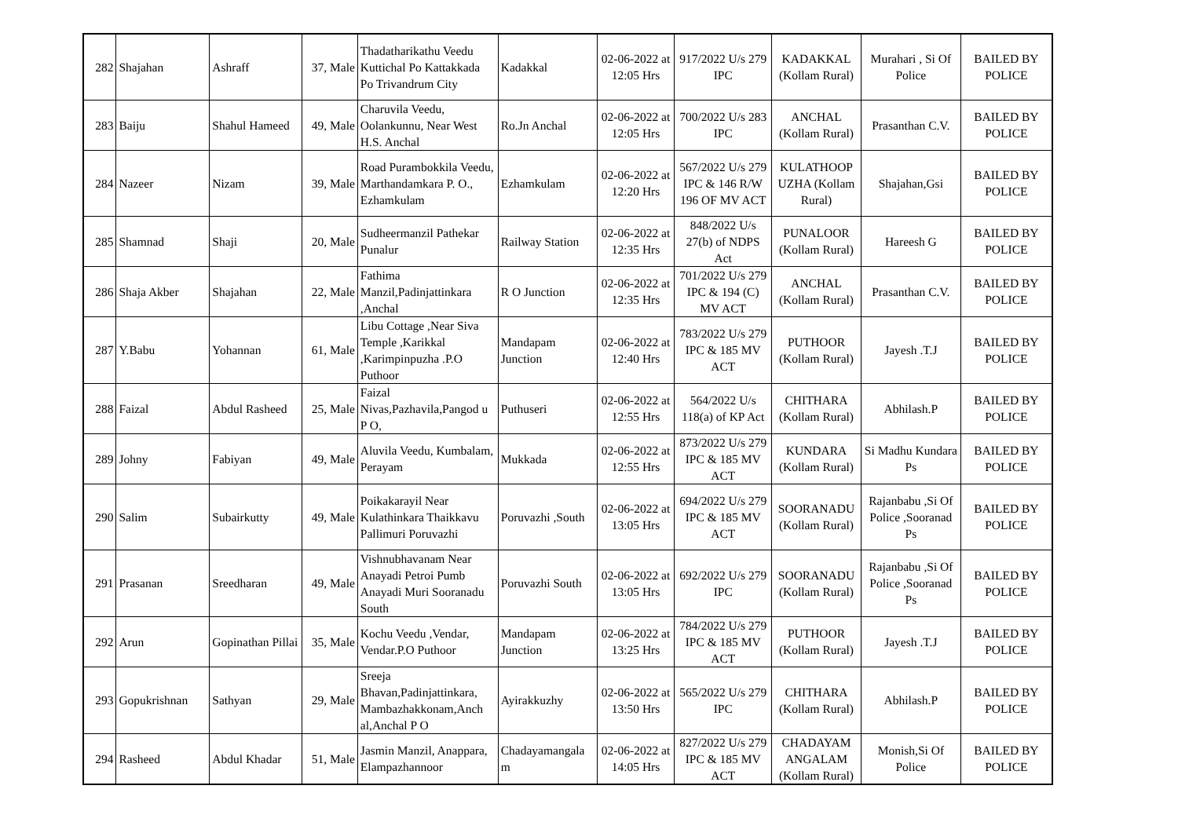| 282 | Shajahan | Ashraff | 37, Male | Thadatharikathu Veedu Kuttichal Po Kattakkada Po Trivandrum City | Kadakkal | 02-06-2022 at 12:05 Hrs | 917/2022 U/s 279 IPC | KADAKKAL (Kollam Rural) | Murahari , Si Of Police | BAILED BY POLICE |
| 283 | Baiju | Shahul Hameed | 49, Male | Charuvila Veedu, Oolankunnu, Near West H.S. Anchal | Ro.Jn Anchal | 02-06-2022 at 12:05 Hrs | 700/2022 U/s 283 IPC | ANCHAL (Kollam Rural) | Prasanthan C.V. | BAILED BY POLICE |
| 284 | Nazeer | Nizam | 39, Male | Road Purambokkila Veedu, Marthandamkara P. O., Ezhamkulam | Ezhamkulam | 02-06-2022 at 12:20 Hrs | 567/2022 U/s 279 IPC & 146 R/W 196 OF MV ACT | KULATHOOP UZHA (Kollam Rural) | Shajahan,Gsi | BAILED BY POLICE |
| 285 | Shamnad | Shaji | 20, Male | Sudheermanzil Pathekar Punalur | Railway Station | 02-06-2022 at 12:35 Hrs | 848/2022 U/s 27(b) of NDPS Act | PUNALOOR (Kollam Rural) | Hareesh G | BAILED BY POLICE |
| 286 | Shaja Akber | Shajahan | 22, Male | Fathima Manzil,Padinjattinkara ,Anchal | R O Junction | 02-06-2022 at 12:35 Hrs | 701/2022 U/s 279 IPC & 194 (C) MV ACT | ANCHAL (Kollam Rural) | Prasanthan C.V. | BAILED BY POLICE |
| 287 | Y.Babu | Yohannan | 61, Male | Libu Cottage ,Near Siva Temple ,Karikkal ,Karimpinpuzha .P.O Puthoor | Mandapam Junction | 02-06-2022 at 12:40 Hrs | 783/2022 U/s 279 IPC & 185 MV ACT | PUTHOOR (Kollam Rural) | Jayesh .T.J | BAILED BY POLICE |
| 288 | Faizal | Abdul Rasheed | 25, Male | Faizal Nivas,Pazhavila,Pangod u P O, | Puthuseri | 02-06-2022 at 12:55 Hrs | 564/2022 U/s 118(a) of KP Act | CHITHARA (Kollam Rural) | Abhilash.P | BAILED BY POLICE |
| 289 | Johny | Fabiyan | 49, Male | Aluvila Veedu, Kumbalam, Perayam | Mukkada | 02-06-2022 at 12:55 Hrs | 873/2022 U/s 279 IPC & 185 MV ACT | KUNDARA (Kollam Rural) | Si Madhu Kundara Ps | BAILED BY POLICE |
| 290 | Salim | Subairkutty | 49, Male | Poikakarayil Near Kulathinkara Thaikkavu Pallimuri Poruvazhi | Poruvazhi ,South | 02-06-2022 at 13:05 Hrs | 694/2022 U/s 279 IPC & 185 MV ACT | SOORANADU (Kollam Rural) | Rajanbabu ,Si Of Police ,Sooranad Ps | BAILED BY POLICE |
| 291 | Prasanan | Sreedharan | 49, Male | Vishnubhavanam Near Anayadi Petroi Pumb Anayadi Muri Sooranadu South | Poruvazhi South | 02-06-2022 at 13:05 Hrs | 692/2022 U/s 279 IPC | SOORANADU (Kollam Rural) | Rajanbabu ,Si Of Police ,Sooranad Ps | BAILED BY POLICE |
| 292 | Arun | Gopinathan Pillai | 35, Male | Kochu Veedu ,Vendar, Vendar.P.O Puthoor | Mandapam Junction | 02-06-2022 at 13:25 Hrs | 784/2022 U/s 279 IPC & 185 MV ACT | PUTHOOR (Kollam Rural) | Jayesh .T.J | BAILED BY POLICE |
| 293 | Gopukrishnan | Sathyan | 29, Male | Sreeja Bhavan,Padinjattinkara, Mambazhakkonam,Anch al,Anchal P O | Ayirakkuzhy | 02-06-2022 at 13:50 Hrs | 565/2022 U/s 279 IPC | CHITHARA (Kollam Rural) | Abhilash.P | BAILED BY POLICE |
| 294 | Rasheed | Abdul Khadar | 51, Male | Jasmin Manzil, Anappara, Elampazhannoor | Chadayamangala m | 02-06-2022 at 14:05 Hrs | 827/2022 U/s 279 IPC & 185 MV ACT | CHADAYAM ANGALAM (Kollam Rural) | Monish,Si Of Police | BAILED BY POLICE |